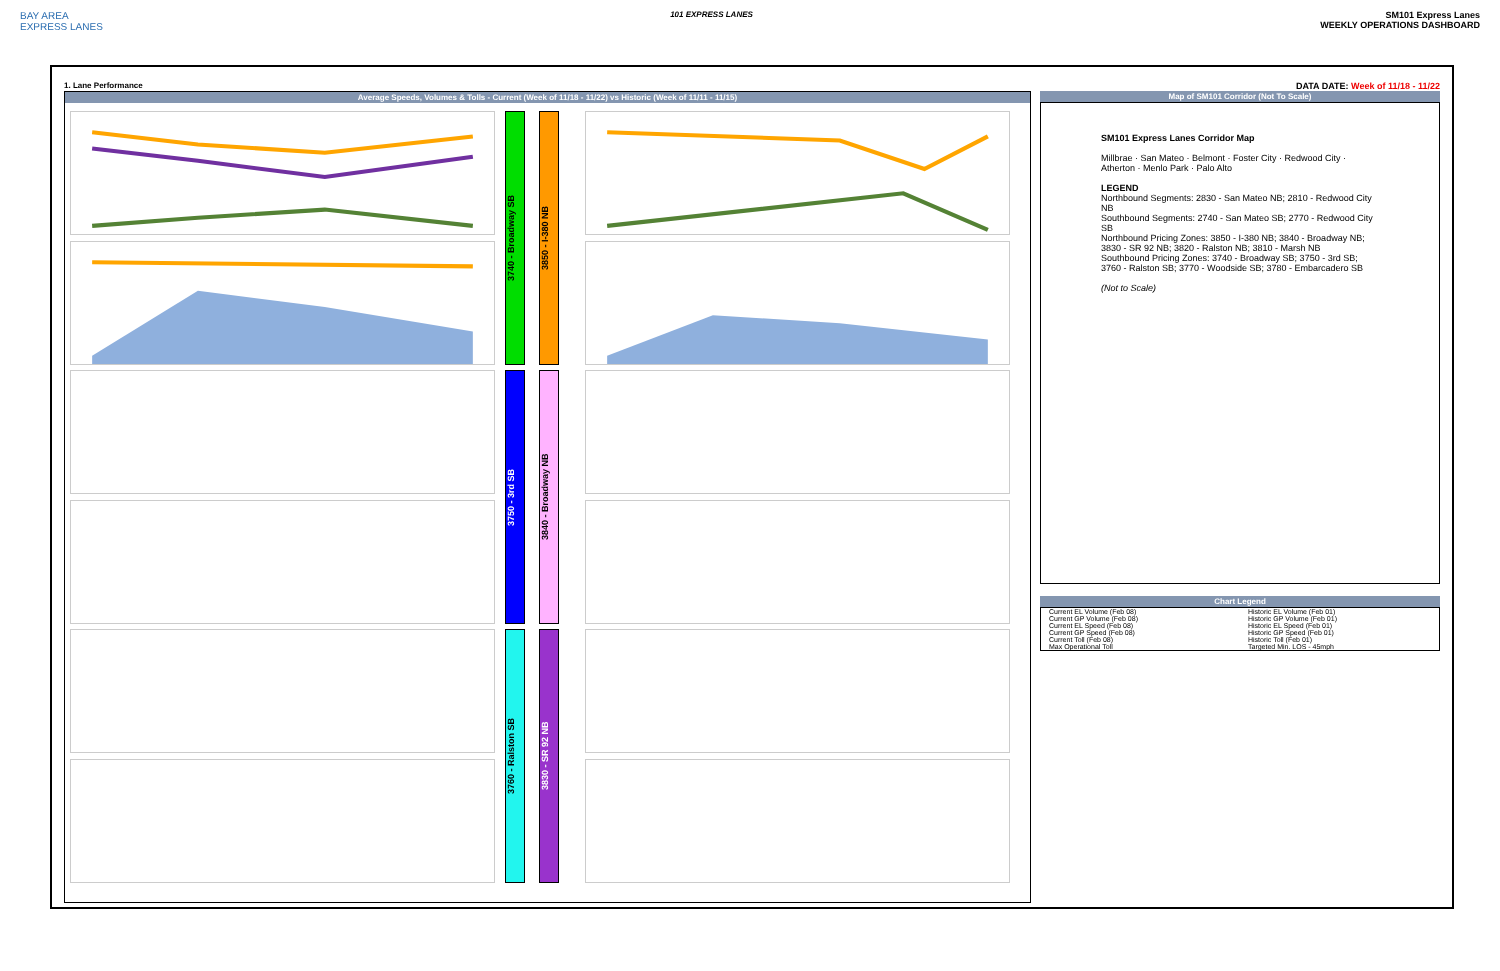BAY AREA
EXPRESS LANES
101 EXPRESS LANES SM101 Express Lanes
WEEKLY OPERATIONS DASHBOARD
1. Lane Performance
DATA DATE: Week of 11/18 - 11/22
Average Speeds, Volumes & Tolls - Current (Week of 11/18 - 11/22) vs Historic (Week of 11/11 - 11/15)
3740 - Broadway SB
3850 - I-380 NB
3750 - 3rd SB
3840 - Broadway NB
3760 - Ralston SB
3830 - SR 92 NB
Map of SM101 Corridor (Not To Scale)
SM101 Express Lanes Corridor Map
Millbrae · San Mateo · Belmont · Foster City · Redwood City · Atherton · Menlo Park · Palo Alto
LEGEND
Northbound Segments: 2830 - San Mateo NB; 2810 - Redwood City NB
Southbound Segments: 2740 - San Mateo SB; 2770 - Redwood City SB
Northbound Pricing Zones: 3850 - I-380 NB; 3840 - Broadway NB; 3830 - SR 92 NB; 3820 - Ralston NB; 3810 - Marsh NB
Southbound Pricing Zones: 3740 - Broadway SB; 3750 - 3rd SB; 3760 - Ralston SB; 3770 - Woodside SB; 3780 - Embarcadero SB
(Not to Scale)
Chart Legend
| Current EL Volume (Feb 08) | Historic EL Volume (Feb 01) |
| Current GP Volume (Feb 08) | Historic GP Volume (Feb 01) |
| Current EL Speed (Feb 08) | Historic EL Speed (Feb 01) |
| Current GP Speed (Feb 08) | Historic GP Speed (Feb 01) |
| Current Toll (Feb 08) | Historic Toll (Feb 01) |
| Max Operational Toll | Targeted Min. LOS - 45mph |